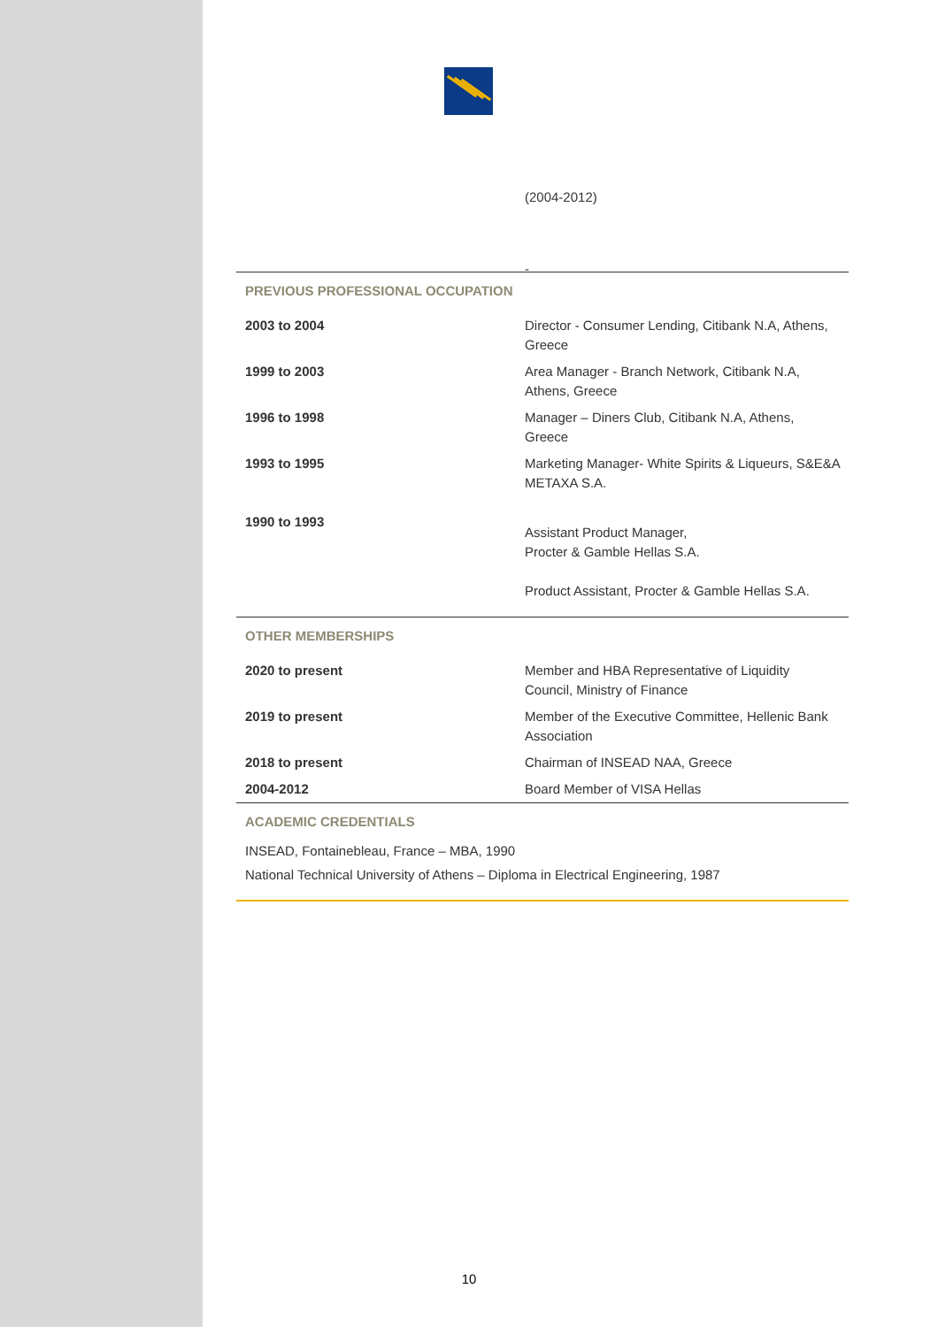(2004-2012)
-
PREVIOUS PROFESSIONAL OCCUPATION
| 2003 to 2004 | Director - Consumer Lending, Citibank N.A, Athens, Greece |
| 1999 to 2003 | Area Manager - Branch Network, Citibank N.A, Athens, Greece |
| 1996 to 1998 | Manager – Diners Club, Citibank N.A, Athens, Greece |
| 1993 to 1995 | Marketing Manager- White Spirits & Liqueurs, S&E&A METAXA S.A. |
| 1990 to 1993 | Assistant Product Manager, Procter & Gamble Hellas S.A. Product Assistant, Procter & Gamble Hellas S.A. |
OTHER MEMBERSHIPS
| 2020 to present | Member and HBA Representative of Liquidity Council, Ministry of Finance |
| 2019 to present | Member of the Executive Committee, Hellenic Bank Association |
| 2018 to present | Chairman of INSEAD NAA, Greece |
| 2004-2012 | Board Member of VISA Hellas |
ACADEMIC CREDENTIALS
INSEAD, Fontainebleau, France – MBA, 1990
National Technical University of Athens – Diploma in Electrical Engineering, 1987
10